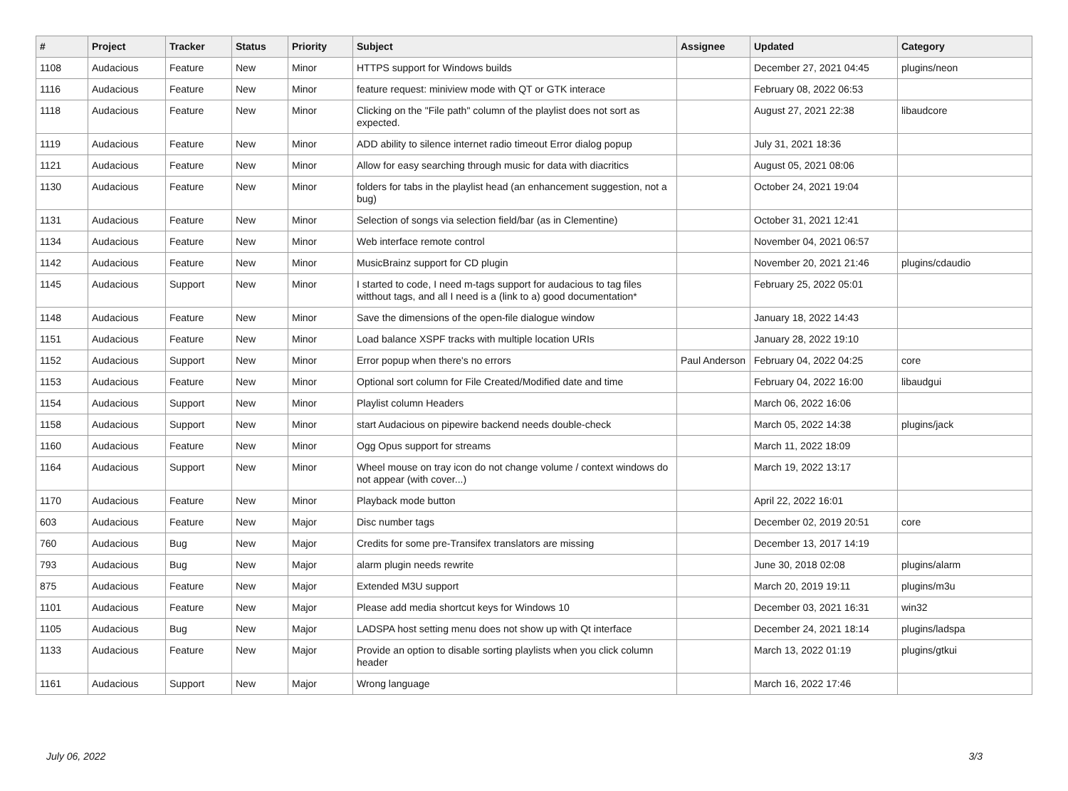| # | Project | Tracker | Status | Priority | Subject | Assignee | Updated | Category |
| --- | --- | --- | --- | --- | --- | --- | --- | --- |
| 1108 | Audacious | Feature | New | Minor | HTTPS support for Windows builds | | December 27, 2021 04:45 | plugins/neon |
| 1116 | Audacious | Feature | New | Minor | feature request: miniview mode with QT or GTK interace | | February 08, 2022 06:53 | |
| 1118 | Audacious | Feature | New | Minor | Clicking on the "File path" column of the playlist does not sort as expected. | | August 27, 2021 22:38 | libaudcore |
| 1119 | Audacious | Feature | New | Minor | ADD ability to silence internet radio timeout Error dialog popup | | July 31, 2021 18:36 | |
| 1121 | Audacious | Feature | New | Minor | Allow for easy searching through music for data with diacritics | | August 05, 2021 08:06 | |
| 1130 | Audacious | Feature | New | Minor | folders for tabs in the playlist head (an enhancement suggestion, not a bug) | | October 24, 2021 19:04 | |
| 1131 | Audacious | Feature | New | Minor | Selection of songs via selection field/bar (as in Clementine) | | October 31, 2021 12:41 | |
| 1134 | Audacious | Feature | New | Minor | Web interface remote control | | November 04, 2021 06:57 | |
| 1142 | Audacious | Feature | New | Minor | MusicBrainz support for CD plugin | | November 20, 2021 21:46 | plugins/cdaudio |
| 1145 | Audacious | Support | New | Minor | I started to code, I need m-tags support for audacious to tag files witthout tags, and all I need is a (link to a) good documentation* | | February 25, 2022 05:01 | |
| 1148 | Audacious | Feature | New | Minor | Save the dimensions of the open-file dialogue window | | January 18, 2022 14:43 | |
| 1151 | Audacious | Feature | New | Minor | Load balance XSPF tracks with multiple location URIs | | January 28, 2022 19:10 | |
| 1152 | Audacious | Support | New | Minor | Error popup when there's no errors | Paul Anderson | February 04, 2022 04:25 | core |
| 1153 | Audacious | Feature | New | Minor | Optional sort column for File Created/Modified date and time | | February 04, 2022 16:00 | libaudgui |
| 1154 | Audacious | Support | New | Minor | Playlist column Headers | | March 06, 2022 16:06 | |
| 1158 | Audacious | Support | New | Minor | start Audacious on pipewire backend needs double-check | | March 05, 2022 14:38 | plugins/jack |
| 1160 | Audacious | Feature | New | Minor | Ogg Opus support for streams | | March 11, 2022 18:09 | |
| 1164 | Audacious | Support | New | Minor | Wheel mouse on tray icon do not change volume / context windows do not appear (with cover...) | | March 19, 2022 13:17 | |
| 1170 | Audacious | Feature | New | Minor | Playback mode button | | April 22, 2022 16:01 | |
| 603 | Audacious | Feature | New | Major | Disc number tags | | December 02, 2019 20:51 | core |
| 760 | Audacious | Bug | New | Major | Credits for some pre-Transifex translators are missing | | December 13, 2017 14:19 | |
| 793 | Audacious | Bug | New | Major | alarm plugin needs rewrite | | June 30, 2018 02:08 | plugins/alarm |
| 875 | Audacious | Feature | New | Major | Extended M3U support | | March 20, 2019 19:11 | plugins/m3u |
| 1101 | Audacious | Feature | New | Major | Please add media shortcut keys for Windows 10 | | December 03, 2021 16:31 | win32 |
| 1105 | Audacious | Bug | New | Major | LADSPA host setting menu does not show up with Qt interface | | December 24, 2021 18:14 | plugins/ladspa |
| 1133 | Audacious | Feature | New | Major | Provide an option to disable sorting playlists when you click column header | | March 13, 2022 01:19 | plugins/gtkui |
| 1161 | Audacious | Support | New | Major | Wrong language | | March 16, 2022 17:46 | |
July 06, 2022 3/3